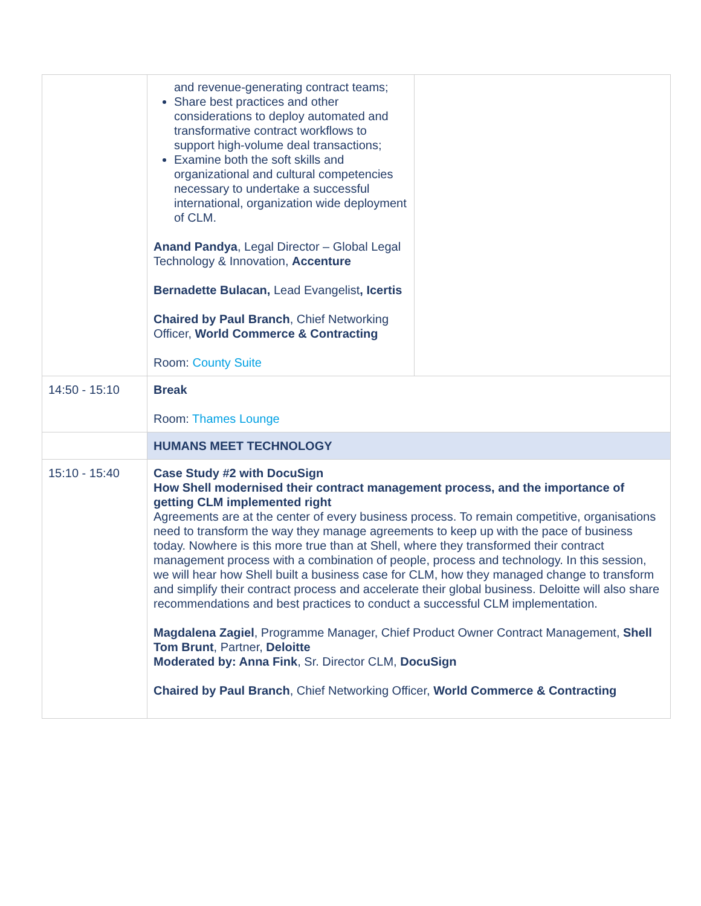| | and revenue-generating contract teams; Share best practices and other considerations to deploy automated and transformative contract workflows to support high-volume deal transactions; Examine both the soft skills and organizational and cultural competencies necessary to undertake a successful international, organization wide deployment of CLM. Anand Pandya , Legal Director – Global Legal Technology & Innovation, Accenture Bernadette Bulacan, Lead Evangelist , Icertis Chaired by Paul Branch , Chief Networking Officer, World Commerce & Contracting Room: County Suite | |
| 14:50 - 15:10 | Break Room: Thames Lounge | |
| | HUMANS MEET TECHNOLOGY | |
| 15:10 - 15:40 | Case Study #2 with DocuSign How Shell modernised their contract management process, and the importance of getting CLM implemented right Agreements are at the center of every business process. To remain competitive, organisations need to transform the way they manage agreements to keep up with the pace of business today. Nowhere is this more true than at Shell, where they transformed their contract management process with a combination of people, process and technology. In this session, we will hear how Shell built a business case for CLM, how they managed change to transform and simplify their contract process and accelerate their global business. Deloitte will also share recommendations and best practices to conduct a successful CLM implementation. Magdalena Zagiel , Programme Manager, Chief Product Owner Contract Management, Shell Tom Brunt , Partner, Deloitte Moderated by: Anna Fink , Sr. Director CLM, DocuSign Chaired by Paul Branch , Chief Networking Officer, World Commerce & Contracting | |